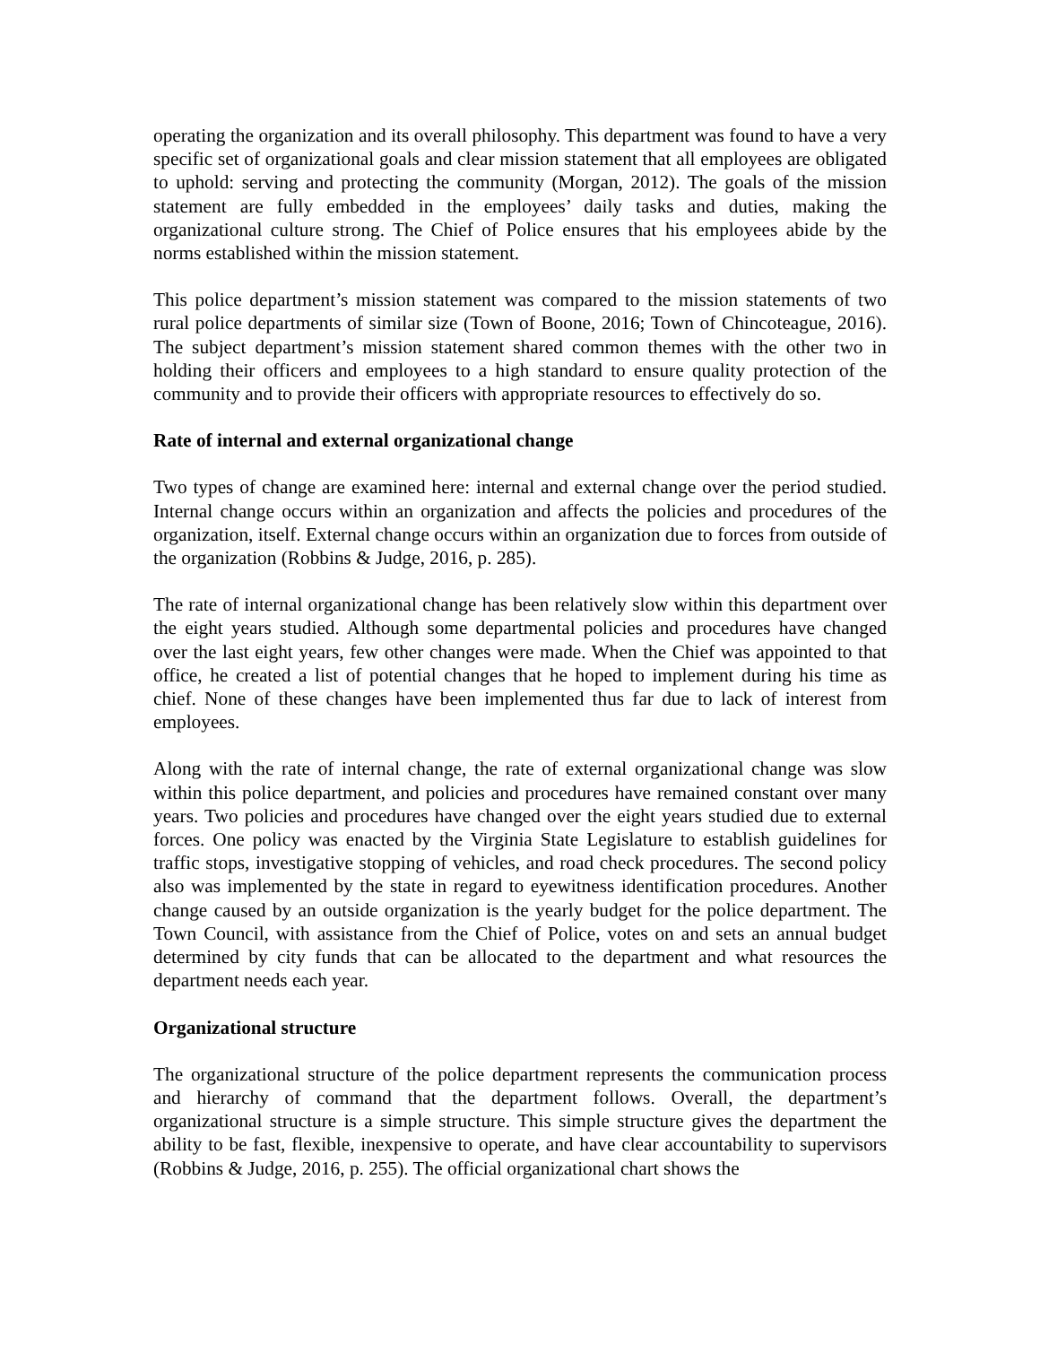operating the organization and its overall philosophy. This department was found to have a very specific set of organizational goals and clear mission statement that all employees are obligated to uphold: serving and protecting the community (Morgan, 2012). The goals of the mission statement are fully embedded in the employees’ daily tasks and duties, making the organizational culture strong. The Chief of Police ensures that his employees abide by the norms established within the mission statement.
This police department’s mission statement was compared to the mission statements of two rural police departments of similar size (Town of Boone, 2016; Town of Chincoteague, 2016). The subject department’s mission statement shared common themes with the other two in holding their officers and employees to a high standard to ensure quality protection of the community and to provide their officers with appropriate resources to effectively do so.
Rate of internal and external organizational change
Two types of change are examined here: internal and external change over the period studied. Internal change occurs within an organization and affects the policies and procedures of the organization, itself. External change occurs within an organization due to forces from outside of the organization (Robbins & Judge, 2016, p. 285).
The rate of internal organizational change has been relatively slow within this department over the eight years studied. Although some departmental policies and procedures have changed over the last eight years, few other changes were made. When the Chief was appointed to that office, he created a list of potential changes that he hoped to implement during his time as chief. None of these changes have been implemented thus far due to lack of interest from employees.
Along with the rate of internal change, the rate of external organizational change was slow within this police department, and policies and procedures have remained constant over many years. Two policies and procedures have changed over the eight years studied due to external forces. One policy was enacted by the Virginia State Legislature to establish guidelines for traffic stops, investigative stopping of vehicles, and road check procedures. The second policy also was implemented by the state in regard to eyewitness identification procedures. Another change caused by an outside organization is the yearly budget for the police department. The Town Council, with assistance from the Chief of Police, votes on and sets an annual budget determined by city funds that can be allocated to the department and what resources the department needs each year.
Organizational structure
The organizational structure of the police department represents the communication process and hierarchy of command that the department follows. Overall, the department’s organizational structure is a simple structure. This simple structure gives the department the ability to be fast, flexible, inexpensive to operate, and have clear accountability to supervisors (Robbins & Judge, 2016, p. 255). The official organizational chart shows the